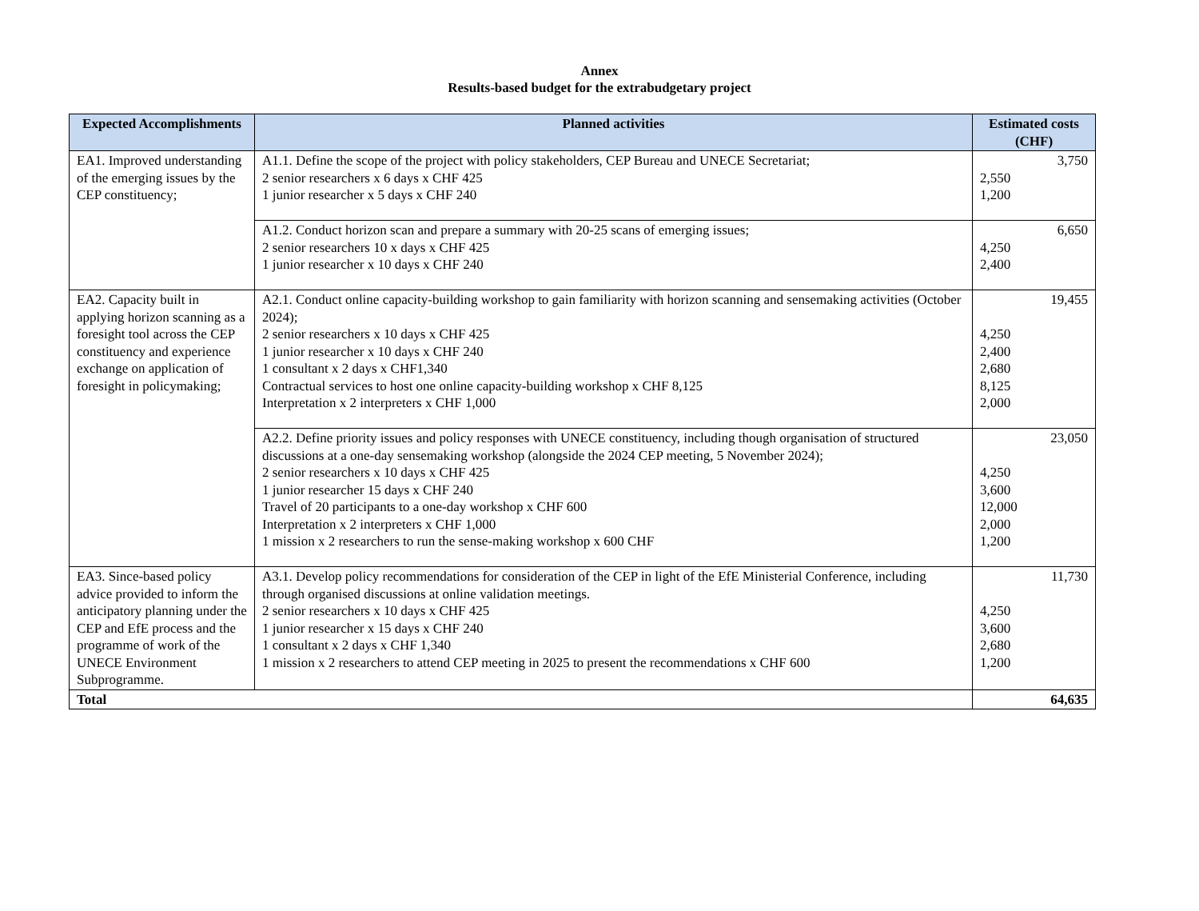Annex
Results-based budget for the extrabudgetary project
| Expected Accomplishments | Planned activities | Estimated costs (CHF) |
| --- | --- | --- |
| EA1. Improved understanding of the emerging issues by the CEP constituency; | A1.1. Define the scope of the project with policy stakeholders, CEP Bureau and UNECE Secretariat; 2 senior researchers x 6 days x CHF 425 1 junior researcher x 5 days x CHF 240 | 3,750 2,550 1,200 |
| | A1.2. Conduct horizon scan and prepare a summary with 20-25 scans of emerging issues; 2 senior researchers 10 x days x CHF 425 1 junior researcher x 10 days x CHF 240 | 6,650 4,250 2,400 |
| EA2. Capacity built in applying horizon scanning as a foresight tool across the CEP constituency and experience exchange on application of foresight in policymaking; | A2.1. Conduct online capacity-building workshop to gain familiarity with horizon scanning and sensemaking activities (October 2024); 2 senior researchers x 10 days x CHF 425 1 junior researcher x 10 days x CHF 240 1 consultant x 2 days x CHF1,340 Contractual services to host one online capacity-building workshop x CHF 8,125 Interpretation x 2 interpreters x CHF 1,000 | 19,455 4,250 2,400 2,680 8,125 2,000 |
| | A2.2. Define priority issues and policy responses with UNECE constituency, including though organisation of structured discussions at a one-day sensemaking workshop (alongside the 2024 CEP meeting, 5 November 2024); 2 senior researchers x 10 days x CHF 425 1 junior researcher 15 days x CHF 240 Travel of 20 participants to a one-day workshop x CHF 600 Interpretation x 2 interpreters x CHF 1,000 1 mission x 2 researchers to run the sense-making workshop x 600 CHF | 23,050 4,250 3,600 12,000 2,000 1,200 |
| EA3. Since-based policy advice provided to inform the anticipatory planning under the CEP and EfE process and the programme of work of the UNECE Environment Subprogramme. | A3.1. Develop policy recommendations for consideration of the CEP in light of the EfE Ministerial Conference, including through organised discussions at online validation meetings. 2 senior researchers x 10 days x CHF 425 1 junior researcher x 15 days x CHF 240 1 consultant x 2 days x CHF 1,340 1 mission x 2 researchers to attend CEP meeting in 2025 to present the recommendations x CHF 600 | 11,730 4,250 3,600 2,680 1,200 |
| Total | | 64,635 |